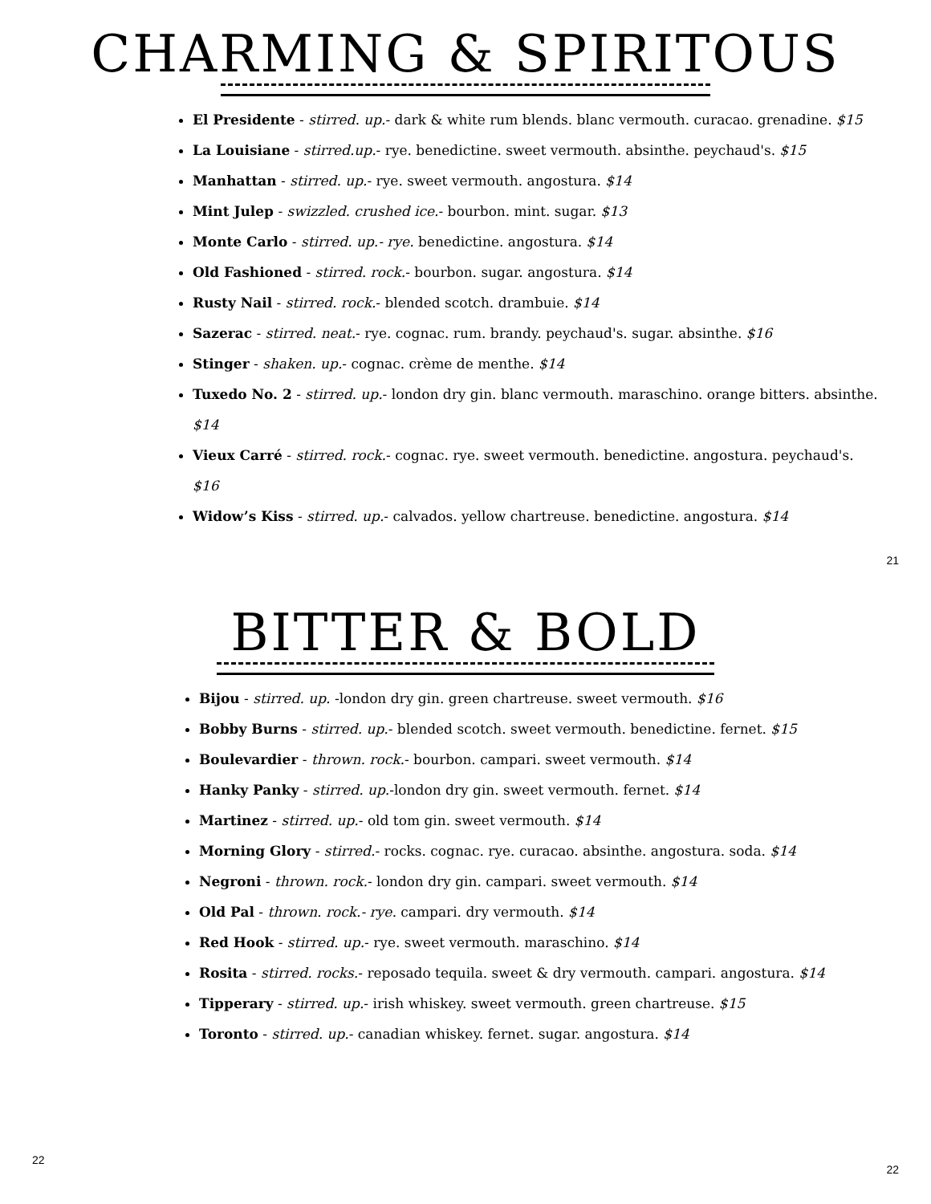CHARMING & SPIRITOUS
El Presidente - stirred. up.- dark & white rum blends. blanc vermouth. curacao. grenadine. $15
La Louisiane - stirred.up.- rye. benedictine. sweet vermouth. absinthe. peychaud's. $15
Manhattan - stirred. up.- rye. sweet vermouth. angostura. $14
Mint Julep - swizzled. crushed ice.- bourbon. mint. sugar. $13
Monte Carlo - stirred. up.- rye. benedictine. angostura. $14
Old Fashioned - stirred. rock.- bourbon. sugar. angostura. $14
Rusty Nail - stirred. rock.- blended scotch. drambuie. $14
Sazerac - stirred. neat.- rye. cognac. rum. brandy. peychaud's. sugar. absinthe. $16
Stinger - shaken. up.- cognac. crème de menthe. $14
Tuxedo No. 2 - stirred. up.- london dry gin. blanc vermouth. maraschino. orange bitters. absinthe. $14
Vieux Carré - stirred. rock.- cognac. rye. sweet vermouth. benedictine. angostura. peychaud's. $16
Widow’s Kiss - stirred. up.- calvados. yellow chartreuse. benedictine. angostura. $14
21
BITTER & BOLD
Bijou - stirred. up. -london dry gin. green chartreuse. sweet vermouth. $16
Bobby Burns - stirred. up.- blended scotch. sweet vermouth. benedictine. fernet. $15
Boulevardier - thrown. rock.- bourbon. campari. sweet vermouth. $14
Hanky Panky - stirred. up.-london dry gin. sweet vermouth. fernet. $14
Martinez - stirred. up.- old tom gin. sweet vermouth. $14
Morning Glory - stirred.- rocks. cognac. rye. curacao. absinthe. angostura. soda. $14
Negroni - thrown. rock.- london dry gin. campari. sweet vermouth. $14
Old Pal - thrown. rock.- rye. campari. dry vermouth. $14
Red Hook - stirred. up.- rye. sweet vermouth. maraschino. $14
Rosita - stirred. rocks.- reposado tequila. sweet & dry vermouth. campari. angostura. $14
Tipperary - stirred. up.- irish whiskey. sweet vermouth. green chartreuse. $15
Toronto - stirred. up.- canadian whiskey. fernet. sugar. angostura. $14
22 22